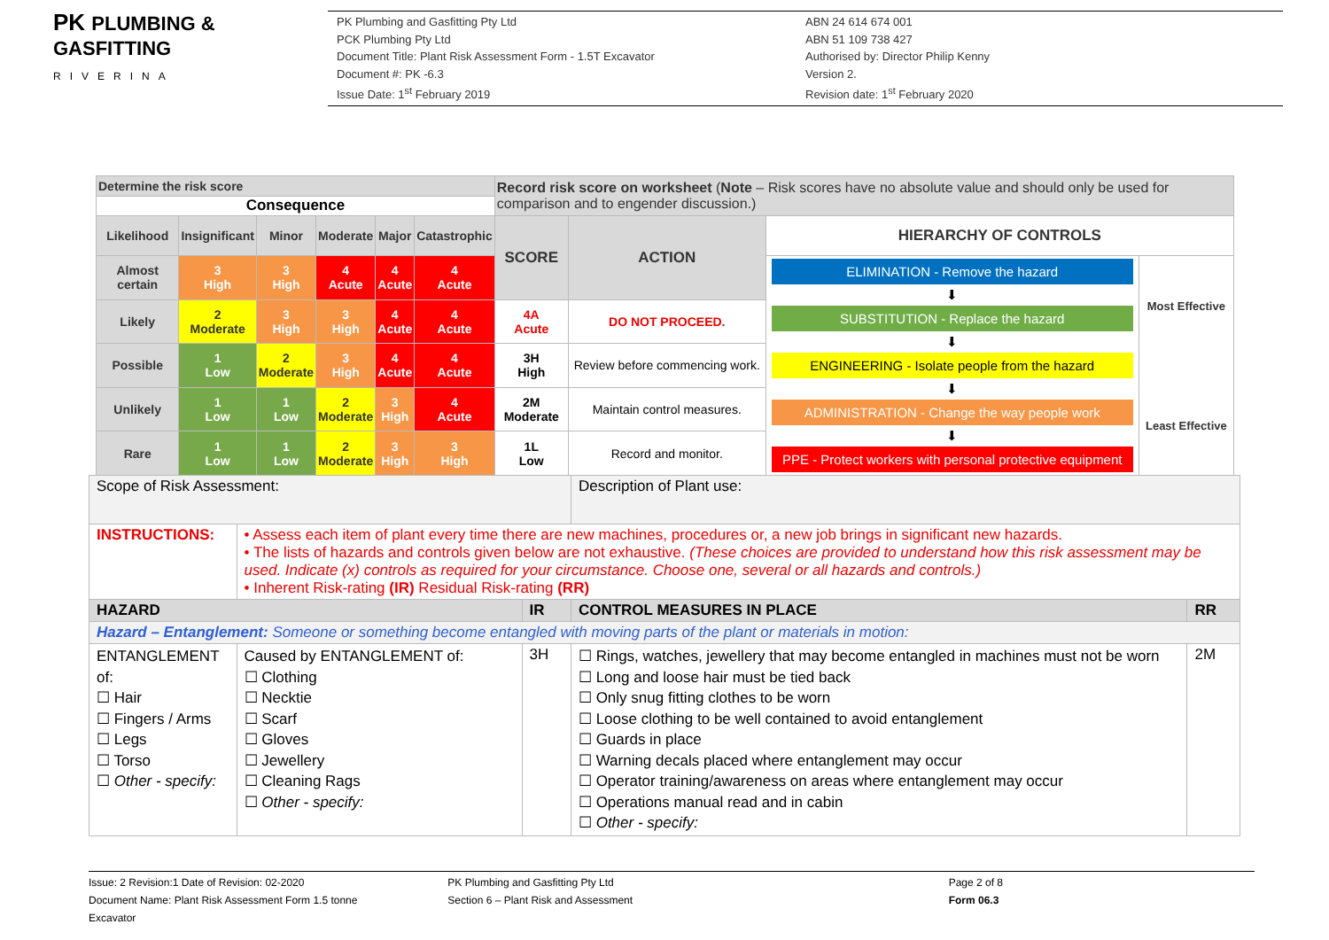PK PLUMBING &
GASFITTING
RIVERINA
PK Plumbing and Gasfitting Pty Ltd
PCK Plumbing Pty Ltd
Document Title: Plant Risk Assessment Form - 1.5T Excavator
Document #: PK -6.3
Issue Date: 1<sup>st</sup> February 2019
ABN 24 614 674 001
ABN 51 109 738 427
Authorised by: Director Philip Kenny
Version 2.
Revision date: 1<sup>st</sup> February 2020
| Determine the risk score | | | | | | Record risk score on worksheet ( Note – Risk scores have no absolute value and should only be used for comparison and to engender discussion.) | | | |
| Consequence | | | | | | | | | |
| Likelihood | Insignificant | Minor | Moderate | Major | Catastrophic | SCORE | ACTION | HIERARCHY OF CONTROLS | |
| Almost certain | 3 High | 3 High | 4 Acute | 4 Acute | 4 Acute | | | ELIMINATION - Remove the hazard ⬇ SUBSTITUTION - Replace the hazard ⬇ ENGINEERING - Isolate people from the hazard ⬇ ADMINISTRATION - Change the way people work ⬇ PPE - Protect workers with personal protective equipment | Most Effective Least Effective |
| Likely | 2 Moderate | 3 High | 3 High | 4 Acute | 4 Acute | 4A Acute | DO NOT PROCEED. | | |
| Possible | 1 Low | 2 Moderate | 3 High | 4 Acute | 4 Acute | 3H High | Review before commencing work. | | |
| Unlikely | 1 Low | 1 Low | 2 Moderate | 3 High | 4 Acute | 2M Moderate | Maintain control measures. | | |
| Rare | 1 Low | 1 Low | 2 Moderate | 3 High | 3 High | 1L Low | Record and monitor. | | |
| Scope of Risk Assessment: | | | Description of Plant use: | |
| INSTRUCTIONS: | • Assess each item of plant every time there are new machines, procedures or, a new job brings in significant new hazards. • The lists of hazards and controls given below are not exhaustive. (These choices are provided to understand how this risk assessment may be used. Indicate (x) controls as required for your circumstance. Choose one, several or all hazards and controls.) • Inherent Risk-rating (IR) Residual Risk-rating (RR) | | | |
| HAZARD | | IR | CONTROL MEASURES IN PLACE | RR |
| Hazard – Entanglement: Someone or something become entangled with moving parts of the plant or materials in motion: | | | | |
| ENTANGLEMENT of: ☐ Hair ☐ Fingers / Arms ☐ Legs ☐ Torso ☐ Other - specify: | Caused by ENTANGLEMENT of: ☐ Clothing ☐ Necktie ☐ Scarf ☐ Gloves ☐ Jewellery ☐ Cleaning Rags ☐ Other - specify: | 3H | ☐ Rings, watches, jewellery that may become entangled in machines must not be worn ☐ Long and loose hair must be tied back ☐ Only snug fitting clothes to be worn ☐ Loose clothing to be well contained to avoid entanglement ☐ Guards in place ☐ Warning decals placed where entanglement may occur ☐ Operator training/awareness on areas where entanglement may occur ☐ Operations manual read and in cabin ☐ Other - specify: | 2M |
Issue: 2 Revision:1 Date of Revision: 02-2020
Document Name: Plant Risk Assessment Form 1.5 tonne Excavator
PK Plumbing and Gasfitting Pty Ltd
Section 6 – Plant Risk and Assessment
Page 2 of 8
Form 06.3